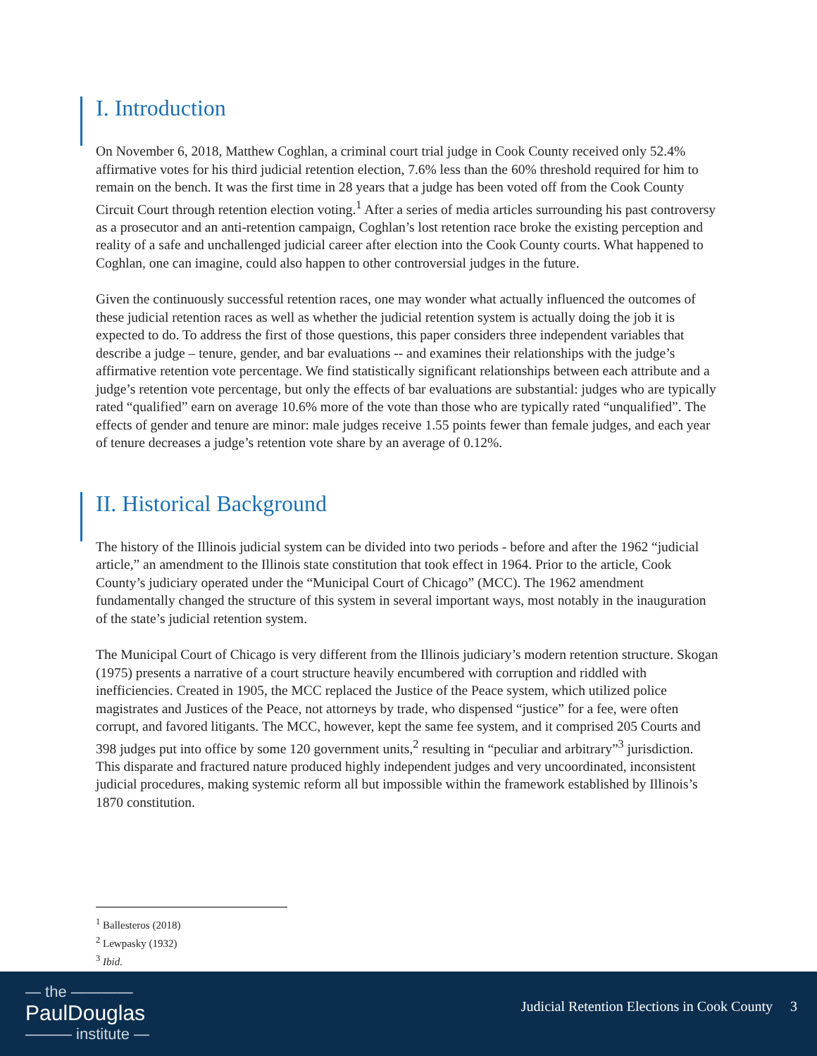I. Introduction
On November 6, 2018, Matthew Coghlan, a criminal court trial judge in Cook County received only 52.4% affirmative votes for his third judicial retention election, 7.6% less than the 60% threshold required for him to remain on the bench. It was the first time in 28 years that a judge has been voted off from the Cook County Circuit Court through retention election voting.<sup>1</sup> After a series of media articles surrounding his past controversy as a prosecutor and an anti-retention campaign, Coghlan’s lost retention race broke the existing perception and reality of a safe and unchallenged judicial career after election into the Cook County courts. What happened to Coghlan, one can imagine, could also happen to other controversial judges in the future.
Given the continuously successful retention races, one may wonder what actually influenced the outcomes of these judicial retention races as well as whether the judicial retention system is actually doing the job it is expected to do. To address the first of those questions, this paper considers three independent variables that describe a judge – tenure, gender, and bar evaluations -- and examines their relationships with the judge’s affirmative retention vote percentage. We find statistically significant relationships between each attribute and a judge’s retention vote percentage, but only the effects of bar evaluations are substantial: judges who are typically rated “qualified” earn on average 10.6% more of the vote than those who are typically rated “unqualified”. The effects of gender and tenure are minor: male judges receive 1.55 points fewer than female judges, and each year of tenure decreases a judge’s retention vote share by an average of 0.12%.
II. Historical Background
The history of the Illinois judicial system can be divided into two periods - before and after the 1962 “judicial article,” an amendment to the Illinois state constitution that took effect in 1964. Prior to the article, Cook County’s judiciary operated under the “Municipal Court of Chicago” (MCC). The 1962 amendment fundamentally changed the structure of this system in several important ways, most notably in the inauguration of the state’s judicial retention system.
The Municipal Court of Chicago is very different from the Illinois judiciary’s modern retention structure. Skogan (1975) presents a narrative of a court structure heavily encumbered with corruption and riddled with inefficiencies. Created in 1905, the MCC replaced the Justice of the Peace system, which utilized police magistrates and Justices of the Peace, not attorneys by trade, who dispensed “justice” for a fee, were often corrupt, and favored litigants. The MCC, however, kept the same fee system, and it comprised 205 Courts and 398 judges put into office by some 120 government units,<sup>2</sup> resulting in “peculiar and arbitrary”<sup>3</sup> jurisdiction. This disparate and fractured nature produced highly independent judges and very uncoordinated, inconsistent judicial procedures, making systemic reform all but impossible within the framework established by Illinois’s 1870 constitution.
<sup>1</sup> Ballesteros (2018)
<sup>2</sup> Lewpasky (1932)
<sup>3</sup> Ibid.
— the ————
PaulDouglas
——— institute —
Judicial Retention Elections in Cook County 3